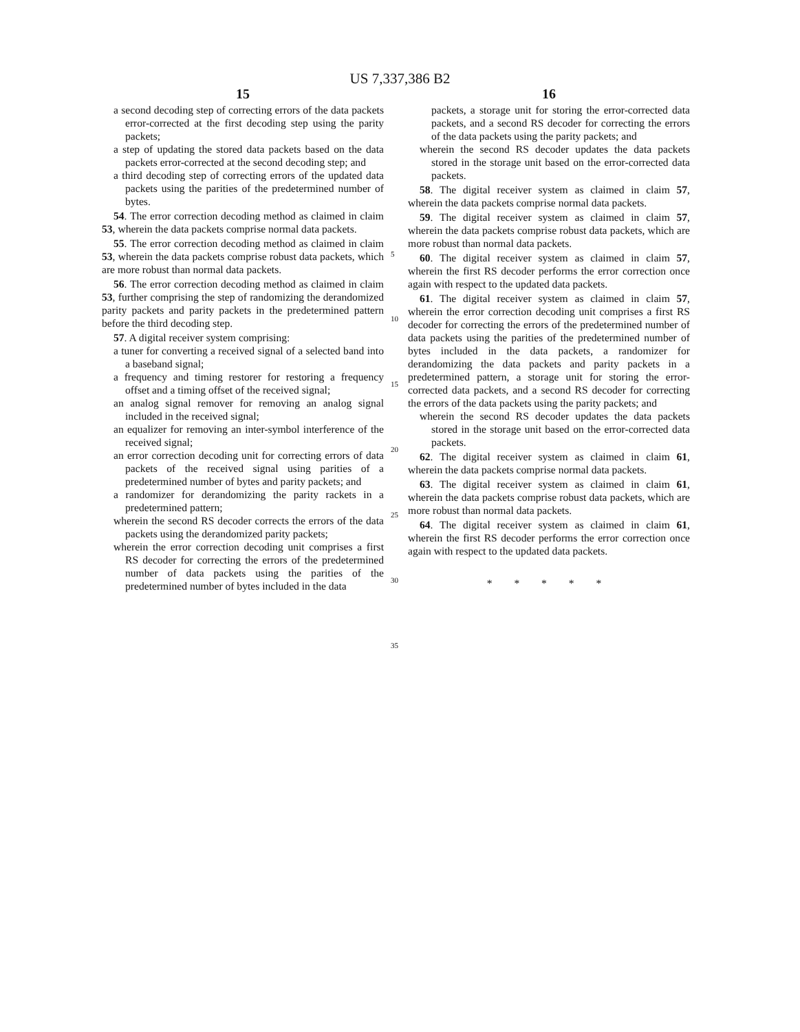US 7,337,386 B2
15
a second decoding step of correcting errors of the data packets error-corrected at the first decoding step using the parity packets;
a step of updating the stored data packets based on the data packets error-corrected at the second decoding step; and
a third decoding step of correcting errors of the updated data packets using the parities of the predetermined number of bytes.
54. The error correction decoding method as claimed in claim 53, wherein the data packets comprise normal data packets.
55. The error correction decoding method as claimed in claim 53, wherein the data packets comprise robust data packets, which are more robust than normal data packets.
56. The error correction decoding method as claimed in claim 53, further comprising the step of randomizing the derandomized parity packets and parity packets in the predetermined pattern before the third decoding step.
57. A digital receiver system comprising:
a tuner for converting a received signal of a selected band into a baseband signal;
a frequency and timing restorer for restoring a frequency offset and a timing offset of the received signal;
an analog signal remover for removing an analog signal included in the received signal;
an equalizer for removing an inter-symbol interference of the received signal;
an error correction decoding unit for correcting errors of data packets of the received signal using parities of a predetermined number of bytes and parity packets; and
a randomizer for derandomizing the parity rackets in a predetermined pattern;
wherein the second RS decoder corrects the errors of the data packets using the derandomized parity packets;
wherein the error correction decoding unit comprises a first RS decoder for correcting the errors of the predetermined number of data packets using the parities of the predetermined number of bytes included in the data
5
10
15
20
25
30
35
16
packets, a storage unit for storing the error-corrected data packets, and a second RS decoder for correcting the errors of the data packets using the parity packets; and
wherein the second RS decoder updates the data packets stored in the storage unit based on the error-corrected data packets.
58. The digital receiver system as claimed in claim 57, wherein the data packets comprise normal data packets.
59. The digital receiver system as claimed in claim 57, wherein the data packets comprise robust data packets, which are more robust than normal data packets.
60. The digital receiver system as claimed in claim 57, wherein the first RS decoder performs the error correction once again with respect to the updated data packets.
61. The digital receiver system as claimed in claim 57, wherein the error correction decoding unit comprises a first RS decoder for correcting the errors of the predetermined number of data packets using the parities of the predetermined number of bytes included in the data packets, a randomizer for derandomizing the data packets and parity packets in a predetermined pattern, a storage unit for storing the error-corrected data packets, and a second RS decoder for correcting the errors of the data packets using the parity packets; and
wherein the second RS decoder updates the data packets stored in the storage unit based on the error-corrected data packets.
62. The digital receiver system as claimed in claim 61, wherein the data packets comprise normal data packets.
63. The digital receiver system as claimed in claim 61, wherein the data packets comprise robust data packets, which are more robust than normal data packets.
64. The digital receiver system as claimed in claim 61, wherein the first RS decoder performs the error correction once again with respect to the updated data packets.
* * * * *